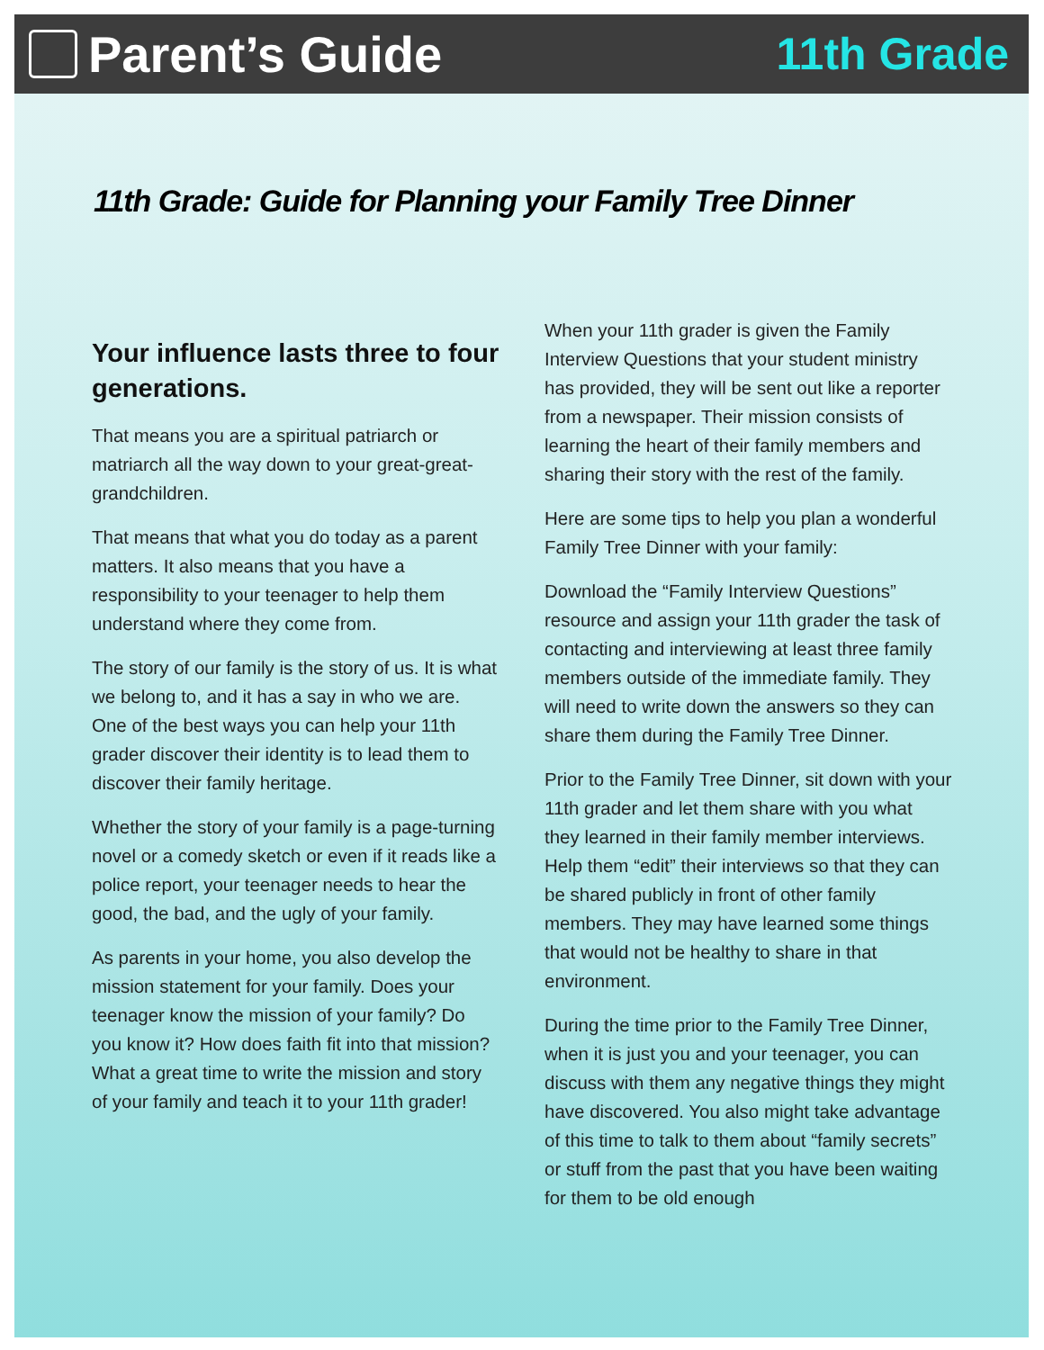Parent’s Guide 11th Grade
11th Grade: Guide for Planning your Family Tree Dinner
Your influence lasts three to four generations.
That means you are a spiritual patriarch or matriarch all the way down to your great-great-grandchildren.
That means that what you do today as a parent matters. It also means that you have a responsibility to your teenager to help them understand where they come from.
The story of our family is the story of us. It is what we belong to, and it has a say in who we are. One of the best ways you can help your 11th grader discover their identity is to lead them to discover their family heritage.
Whether the story of your family is a page-turning novel or a comedy sketch or even if it reads like a police report, your teenager needs to hear the good, the bad, and the ugly of your family.
As parents in your home, you also develop the mission statement for your family. Does your teenager know the mission of your family? Do you know it? How does faith fit into that mission? What a great time to write the mission and story of your family and teach it to your 11th grader!
When your 11th grader is given the Family Interview Questions that your student ministry has provided, they will be sent out like a reporter from a newspaper. Their mission consists of learning the heart of their family members and sharing their story with the rest of the family.
Here are some tips to help you plan a wonderful Family Tree Dinner with your family:
Download the “Family Interview Questions” resource and assign your 11th grader the task of contacting and interviewing at least three family members outside of the immediate family. They will need to write down the answers so they can share them during the Family Tree Dinner.
Prior to the Family Tree Dinner, sit down with your 11th grader and let them share with you what they learned in their family member interviews. Help them “edit” their interviews so that they can be shared publicly in front of other family members. They may have learned some things that would not be healthy to share in that environment.
During the time prior to the Family Tree Dinner, when it is just you and your teenager, you can discuss with them any negative things they might have discovered. You also might take advantage of this time to talk to them about “family secrets” or stuff from the past that you have been waiting for them to be old enough